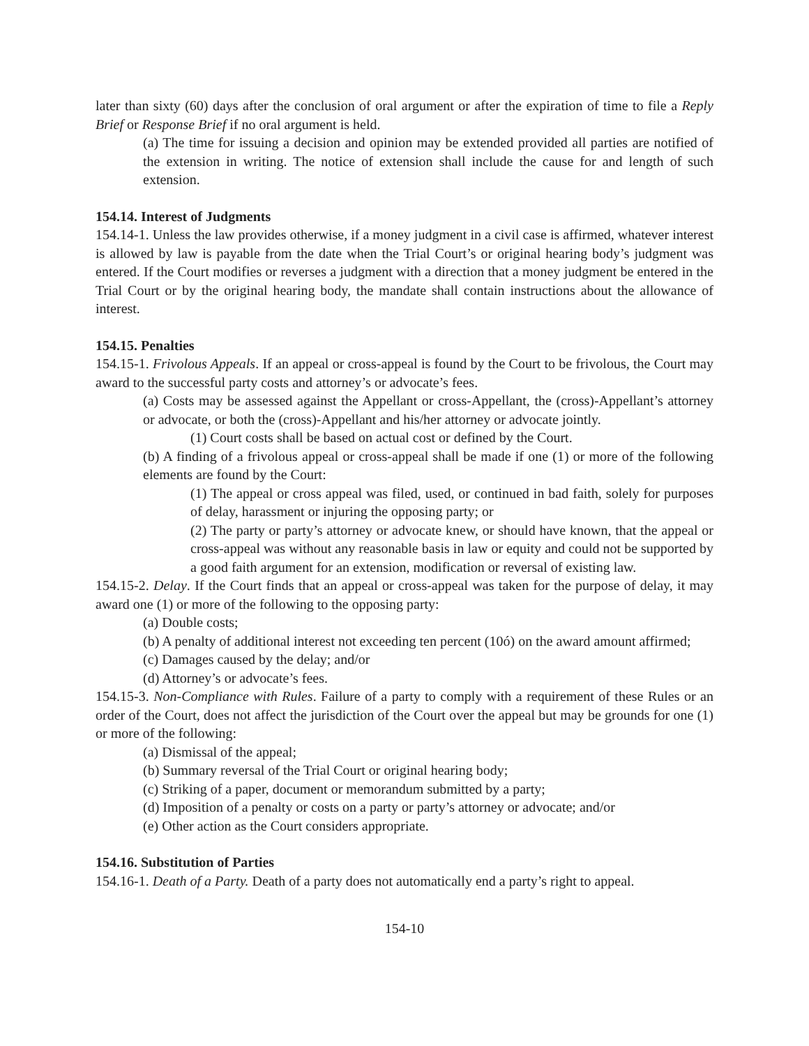later than sixty (60) days after the conclusion of oral argument or after the expiration of time to file a Reply Brief or Response Brief if no oral argument is held.
(a) The time for issuing a decision and opinion may be extended provided all parties are notified of the extension in writing. The notice of extension shall include the cause for and length of such extension.
154.14. Interest of Judgments
154.14-1. Unless the law provides otherwise, if a money judgment in a civil case is affirmed, whatever interest is allowed by law is payable from the date when the Trial Court’s or original hearing body’s judgment was entered. If the Court modifies or reverses a judgment with a direction that a money judgment be entered in the Trial Court or by the original hearing body, the mandate shall contain instructions about the allowance of interest.
154.15. Penalties
154.15-1. Frivolous Appeals. If an appeal or cross-appeal is found by the Court to be frivolous, the Court may award to the successful party costs and attorney’s or advocate’s fees.
(a) Costs may be assessed against the Appellant or cross-Appellant, the (cross)-Appellant’s attorney or advocate, or both the (cross)-Appellant and his/her attorney or advocate jointly.
(1) Court costs shall be based on actual cost or defined by the Court.
(b) A finding of a frivolous appeal or cross-appeal shall be made if one (1) or more of the following elements are found by the Court:
(1) The appeal or cross appeal was filed, used, or continued in bad faith, solely for purposes of delay, harassment or injuring the opposing party; or
(2) The party or party’s attorney or advocate knew, or should have known, that the appeal or cross-appeal was without any reasonable basis in law or equity and could not be supported by a good faith argument for an extension, modification or reversal of existing law.
154.15-2. Delay. If the Court finds that an appeal or cross-appeal was taken for the purpose of delay, it may award one (1) or more of the following to the opposing party:
(a) Double costs;
(b) A penalty of additional interest not exceeding ten percent (10ó) on the award amount affirmed;
(c) Damages caused by the delay; and/or
(d) Attorney’s or advocate’s fees.
154.15-3. Non-Compliance with Rules. Failure of a party to comply with a requirement of these Rules or an order of the Court, does not affect the jurisdiction of the Court over the appeal but may be grounds for one (1) or more of the following:
(a) Dismissal of the appeal;
(b) Summary reversal of the Trial Court or original hearing body;
(c) Striking of a paper, document or memorandum submitted by a party;
(d) Imposition of a penalty or costs on a party or party’s attorney or advocate; and/or
(e) Other action as the Court considers appropriate.
154.16. Substitution of Parties
154.16-1. Death of a Party. Death of a party does not automatically end a party’s right to appeal.
154-10